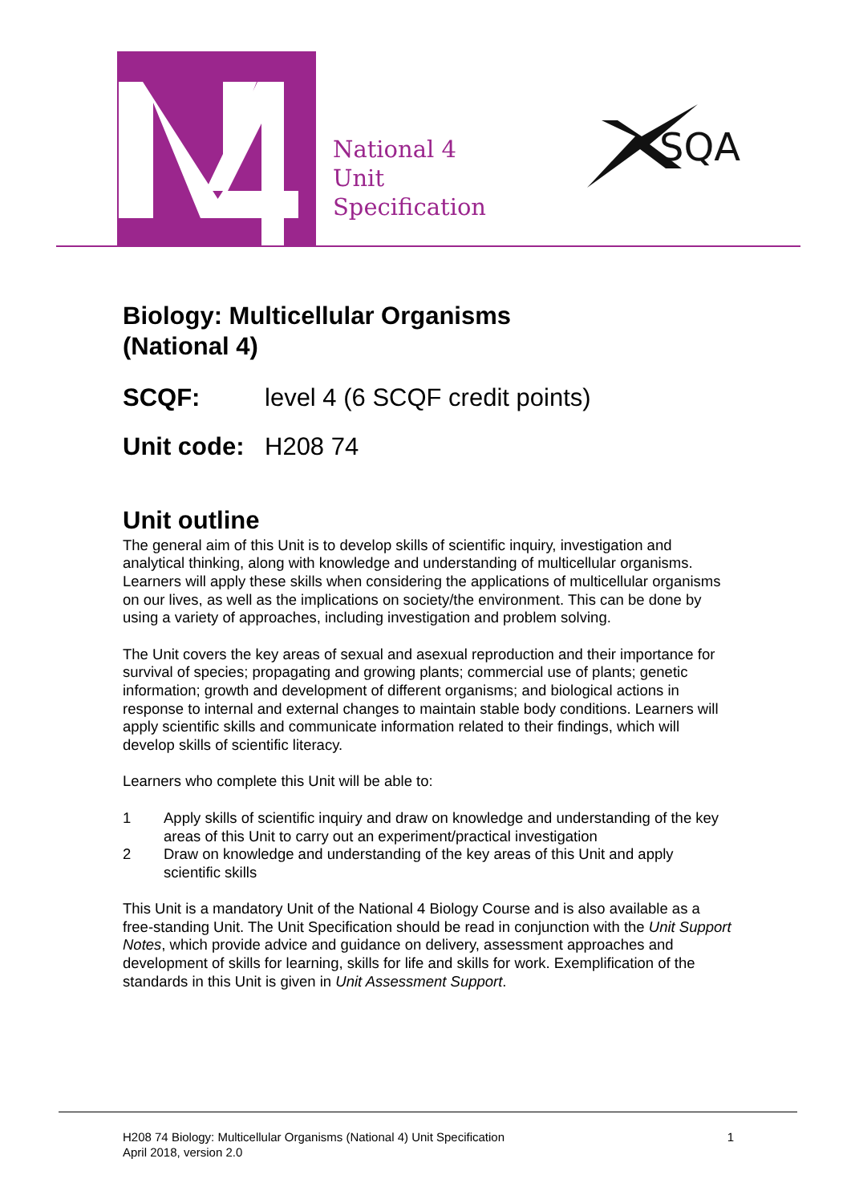National 4
Unit
Specification
SQA
Biology: Multicellular Organisms
(National 4)
SCQF: level 4 (6 SCQF credit points)
Unit code: H208 74
Unit outline
The general aim of this Unit is to develop skills of scientific inquiry, investigation and analytical thinking, along with knowledge and understanding of multicellular organisms. Learners will apply these skills when considering the applications of multicellular organisms on our lives, as well as the implications on society/the environment. This can be done by using a variety of approaches, including investigation and problem solving.
The Unit covers the key areas of sexual and asexual reproduction and their importance for survival of species; propagating and growing plants; commercial use of plants; genetic information; growth and development of different organisms; and biological actions in response to internal and external changes to maintain stable body conditions. Learners will apply scientific skills and communicate information related to their findings, which will develop skills of scientific literacy.
Learners who complete this Unit will be able to:
1 Apply skills of scientific inquiry and draw on knowledge and understanding of the key areas of this Unit to carry out an experiment/practical investigation
2 Draw on knowledge and understanding of the key areas of this Unit and apply scientific skills
This Unit is a mandatory Unit of the National 4 Biology Course and is also available as a free-standing Unit. The Unit Specification should be read in conjunction with the Unit Support Notes, which provide advice and guidance on delivery, assessment approaches and development of skills for learning, skills for life and skills for work. Exemplification of the standards in this Unit is given in Unit Assessment Support.
H208 74 Biology: Multicellular Organisms (National 4) Unit Specification
April 2018, version 2.0
1